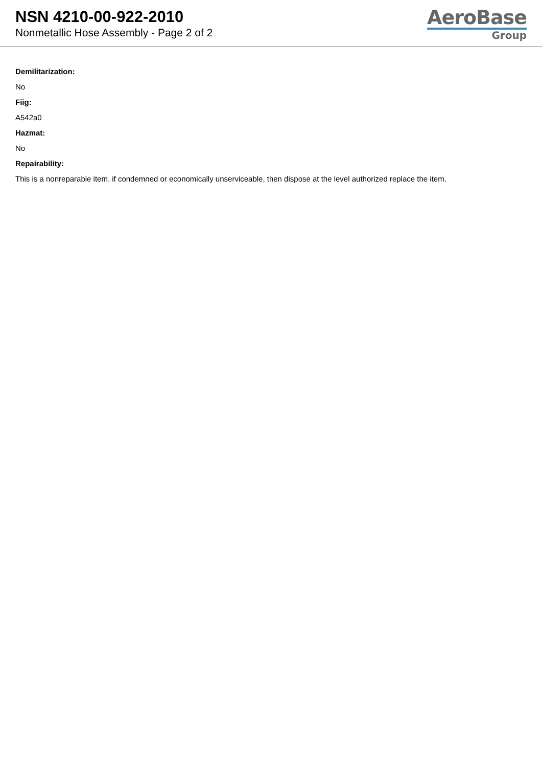NSN 4210-00-922-2010
Nonmetallic Hose Assembly - Page 2 of 2
AeroBase
Group
Demilitarization:
No
Fiig:
A542a0
Hazmat:
No
Repairability:
This is a nonreparable item. if condemned or economically unserviceable, then dispose at the level authorized replace the item.